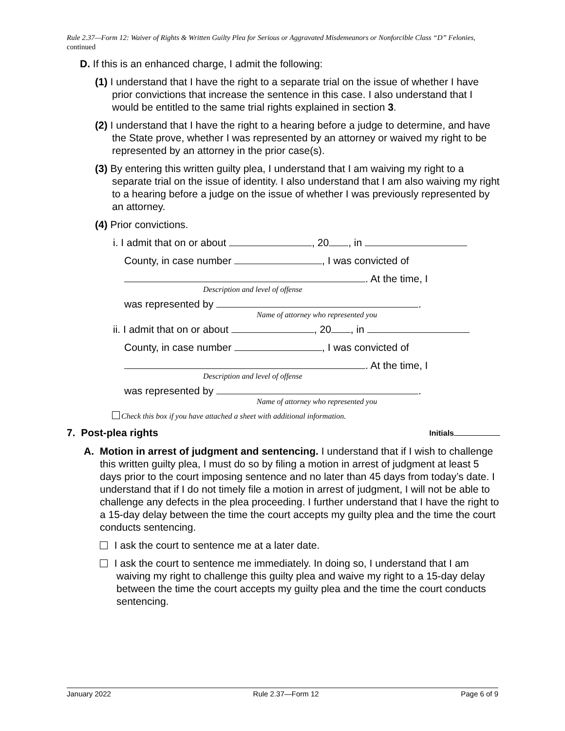Rule 2.37—Form 12: Waiver of Rights & Written Guilty Plea for Serious or Aggravated Misdemeanors or Nonforcible Class “D” Felonies, continued
D. If this is an enhanced charge, I admit the following:
(1) I understand that I have the right to a separate trial on the issue of whether I have prior convictions that increase the sentence in this case. I also understand that I would be entitled to the same trial rights explained in section 3.
(2) I understand that I have the right to a hearing before a judge to determine, and have the State prove, whether I was represented by an attorney or waived my right to be represented by an attorney in the prior case(s).
(3) By entering this written guilty plea, I understand that I am waiving my right to a separate trial on the issue of identity. I also understand that I am also waiving my right to a hearing before a judge on the issue of whether I was previously represented by an attorney.
(4) Prior convictions.
i. I admit that on or about , 20 , in
County, in case number , I was convicted of
. At the time, I
Description and level of offense
was represented by .
Name of attorney who represented you
ii. I admit that on or about , 20 , in
County, in case number , I was convicted of
. At the time, I
Description and level of offense
was represented by .
Name of attorney who represented you
Check this box if you have attached a sheet with additional information.
7. Post-plea rights Initials
A. Motion in arrest of judgment and sentencing. I understand that if I wish to challenge this written guilty plea, I must do so by filing a motion in arrest of judgment at least 5 days prior to the court imposing sentence and no later than 45 days from today’s date. I understand that if I do not timely file a motion in arrest of judgment, I will not be able to challenge any defects in the plea proceeding. I further understand that I have the right to a 15-day delay between the time the court accepts my guilty plea and the time the court conducts sentencing.
I ask the court to sentence me at a later date.
I ask the court to sentence me immediately. In doing so, I understand that I am waiving my right to challenge this guilty plea and waive my right to a 15-day delay between the time the court accepts my guilty plea and the time the court conducts sentencing.
January 2022 Rule 2.37—Form 12 Page 6 of 9